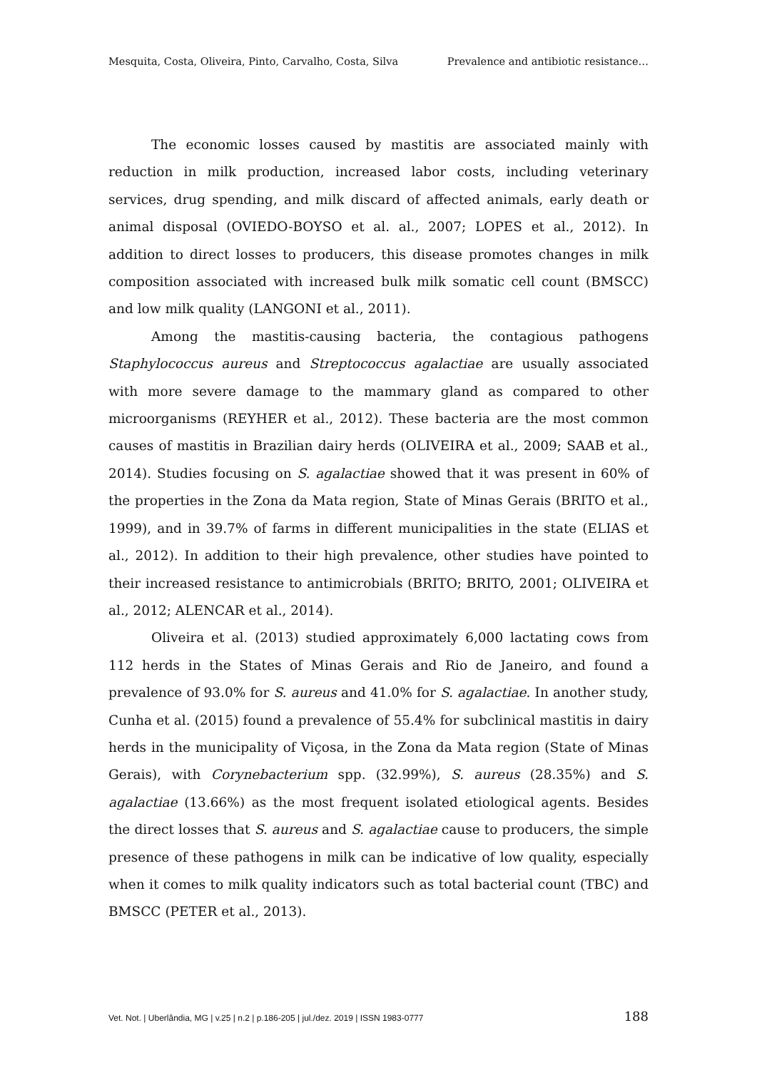Mesquita, Costa, Oliveira, Pinto, Carvalho, Costa, Silva Prevalence and antibiotic resistance…
The economic losses caused by mastitis are associated mainly with reduction in milk production, increased labor costs, including veterinary services, drug spending, and milk discard of affected animals, early death or animal disposal (OVIEDO-BOYSO et al. al., 2007; LOPES et al., 2012). In addition to direct losses to producers, this disease promotes changes in milk composition associated with increased bulk milk somatic cell count (BMSCC) and low milk quality (LANGONI et al., 2011).
Among the mastitis-causing bacteria, the contagious pathogens Staphylococcus aureus and Streptococcus agalactiae are usually associated with more severe damage to the mammary gland as compared to other microorganisms (REYHER et al., 2012). These bacteria are the most common causes of mastitis in Brazilian dairy herds (OLIVEIRA et al., 2009; SAAB et al., 2014). Studies focusing on S. agalactiae showed that it was present in 60% of the properties in the Zona da Mata region, State of Minas Gerais (BRITO et al., 1999), and in 39.7% of farms in different municipalities in the state (ELIAS et al., 2012). In addition to their high prevalence, other studies have pointed to their increased resistance to antimicrobials (BRITO; BRITO, 2001; OLIVEIRA et al., 2012; ALENCAR et al., 2014).
Oliveira et al. (2013) studied approximately 6,000 lactating cows from 112 herds in the States of Minas Gerais and Rio de Janeiro, and found a prevalence of 93.0% for S. aureus and 41.0% for S. agalactiae. In another study, Cunha et al. (2015) found a prevalence of 55.4% for subclinical mastitis in dairy herds in the municipality of Viçosa, in the Zona da Mata region (State of Minas Gerais), with Corynebacterium spp. (32.99%), S. aureus (28.35%) and S. agalactiae (13.66%) as the most frequent isolated etiological agents. Besides the direct losses that S. aureus and S. agalactiae cause to producers, the simple presence of these pathogens in milk can be indicative of low quality, especially when it comes to milk quality indicators such as total bacterial count (TBC) and BMSCC (PETER et al., 2013).
Vet. Not. | Uberlândia, MG | v.25 | n.2 | p.186-205 | jul./dez. 2019 | ISSN 1983-0777 188